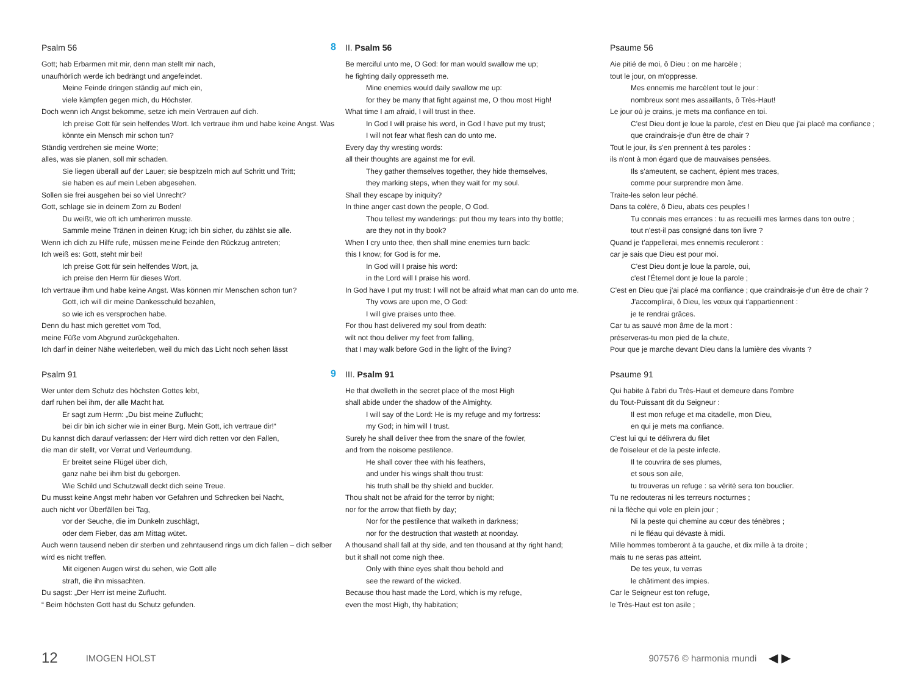Psalm 56
Gott; hab Erbarmen mit mir, denn man stellt mir nach,
unaufhörlich werde ich bedrängt und angefeindet.
Meine Feinde dringen ständig auf mich ein,
viele kämpfen gegen mich, du Höchster.
Doch wenn ich Angst bekomme, setze ich mein Vertrauen auf dich.
Ich preise Gott für sein helfendes Wort. Ich vertraue ihm und habe keine Angst. Was könnte ein Mensch mir schon tun?
Ständig verdrehen sie meine Worte;
alles, was sie planen, soll mir schaden.
Sie liegen überall auf der Lauer; sie bespitzeln mich auf Schritt und Tritt;
sie haben es auf mein Leben abgesehen.
Sollen sie frei ausgehen bei so viel Unrecht?
Gott, schlage sie in deinem Zorn zu Boden!
Du weißt, wie oft ich umherirren musste.
Sammle meine Tränen in deinen Krug; ich bin sicher, du zählst sie alle.
Wenn ich dich zu Hilfe rufe, müssen meine Feinde den Rückzug antreten;
Ich weiß es: Gott, steht mir bei!
Ich preise Gott für sein helfendes Wort, ja,
ich preise den Herrn für dieses Wort.
Ich vertraue ihm und habe keine Angst. Was können mir Menschen schon tun?
Gott, ich will dir meine Dankesschuld bezahlen,
so wie ich es versprochen habe.
Denn du hast mich gerettet vom Tod,
meine Füße vom Abgrund zurückgehalten.
Ich darf in deiner Nähe weiterleben, weil du mich das Licht noch sehen lässt
Psalm 91
Wer unter dem Schutz des höchsten Gottes lebt,
darf ruhen bei ihm, der alle Macht hat.
Er sagt zum Herrn: „Du bist meine Zuflucht;
bei dir bin ich sicher wie in einer Burg. Mein Gott, ich vertraue dir!“
Du kannst dich darauf verlassen: der Herr wird dich retten vor den Fallen,
die man dir stellt, vor Verrat und Verleumdung.
Er breitet seine Flügel über dich,
ganz nahe bei ihm bist du geborgen.
Wie Schild und Schutzwall deckt dich seine Treue.
Du musst keine Angst mehr haben vor Gefahren und Schrecken bei Nacht,
auch nicht vor Überfällen bei Tag,
vor der Seuche, die im Dunkeln zuschlägt,
oder dem Fieber, das am Mittag wütet.
Auch wenn tausend neben dir sterben und zehntausend rings um dich fallen – dich selber wird es nicht treffen.
Mit eigenen Augen wirst du sehen, wie Gott alle
straft, die ihn missachten.
Du sagst: „Der Herr ist meine Zuflucht.
“ Beim höchsten Gott hast du Schutz gefunden.
8 II. Psalm 56
Be merciful unto me, O God: for man would swallow me up;
he fighting daily oppresseth me.
Mine enemies would daily swallow me up:
for they be many that fight against me, O thou most High!
What time I am afraid, I will trust in thee.
In God I will praise his word, in God I have put my trust;
I will not fear what flesh can do unto me.
Every day thy wresting words:
all their thoughts are against me for evil.
They gather themselves together, they hide themselves,
they marking steps, when they wait for my soul.
Shall they escape by iniquity?
In thine anger cast down the people, O God.
Thou tellest my wanderings: put thou my tears into thy bottle;
are they not in thy book?
When I cry unto thee, then shall mine enemies turn back:
this I know; for God is for me.
In God will I praise his word:
in the Lord will I praise his word.
In God have I put my trust: I will not be afraid what man can do unto me.
Thy vows are upon me, O God:
I will give praises unto thee.
For thou hast delivered my soul from death:
wilt not thou deliver my feet from falling,
that I may walk before God in the light of the living?
9 III. Psalm 91
He that dwelleth in the secret place of the most High
shall abide under the shadow of the Almighty.
I will say of the Lord: He is my refuge and my fortress:
my God; in him will I trust.
Surely he shall deliver thee from the snare of the fowler,
and from the noisome pestilence.
He shall cover thee with his feathers,
and under his wings shalt thou trust:
his truth shall be thy shield and buckler.
Thou shalt not be afraid for the terror by night;
nor for the arrow that flieth by day;
Nor for the pestilence that walketh in darkness;
nor for the destruction that wasteth at noonday.
A thousand shall fall at thy side, and ten thousand at thy right hand;
but it shall not come nigh thee.
Only with thine eyes shalt thou behold and
see the reward of the wicked.
Because thou hast made the Lord, which is my refuge,
even the most High, thy habitation;
Psaume 56
Aie pitié de moi, ô Dieu : on me harcèle ;
tout le jour, on m'oppresse.
Mes ennemis me harcèlent tout le jour :
nombreux sont mes assaillants, ô Très-Haut!
Le jour où je crains, je mets ma confiance en toi.
C'est Dieu dont je loue la parole, c'est en Dieu que j'ai placé ma confiance ;
que craindrais-je d'un être de chair ?
Tout le jour, ils s'en prennent à tes paroles :
ils n'ont à mon égard que de mauvaises pensées.
Ils s'ameutent, se cachent, épient mes traces,
comme pour surprendre mon âme.
Traite-les selon leur péché.
Dans ta colère, ô Dieu, abats ces peuples !
Tu connais mes errances : tu as recueilli mes larmes dans ton outre ;
tout n'est-il pas consigné dans ton livre ?
Quand je t'appellerai, mes ennemis reculeront :
car je sais que Dieu est pour moi.
C'est Dieu dont je loue la parole, oui,
c'est l'Éternel dont je loue la parole ;
C'est en Dieu que j'ai placé ma confiance ; que craindrais-je d'un être de chair ?
J'accomplirai, ô Dieu, les vœux qui t'appartiennent :
je te rendrai grâces.
Car tu as sauvé mon âme de la mort :
préserveras-tu mon pied de la chute,
Pour que je marche devant Dieu dans la lumière des vivants ?
Psaume 91
Qui habite à l'abri du Très-Haut et demeure dans l'ombre
du Tout-Puissant dit du Seigneur :
Il est mon refuge et ma citadelle, mon Dieu,
en qui je mets ma confiance.
C'est lui qui te délivrera du filet
de l'oiseleur et de la peste infecte.
Il te couvrira de ses plumes,
et sous son aile,
tu trouveras un refuge : sa vérité sera ton bouclier.
Tu ne redouteras ni les terreurs nocturnes ;
ni la flèche qui vole en plein jour ;
Ni la peste qui chemine au cœur des ténèbres ;
ni le fléau qui dévaste à midi.
Mille hommes tomberont à ta gauche, et dix mille à ta droite ;
mais tu ne seras pas atteint.
De tes yeux, tu verras
le châtiment des impies.
Car le Seigneur est ton refuge,
le Très-Haut est ton asile ;
12 IMOGEN HOLST 907576 © harmonia mundi ◀ ▶